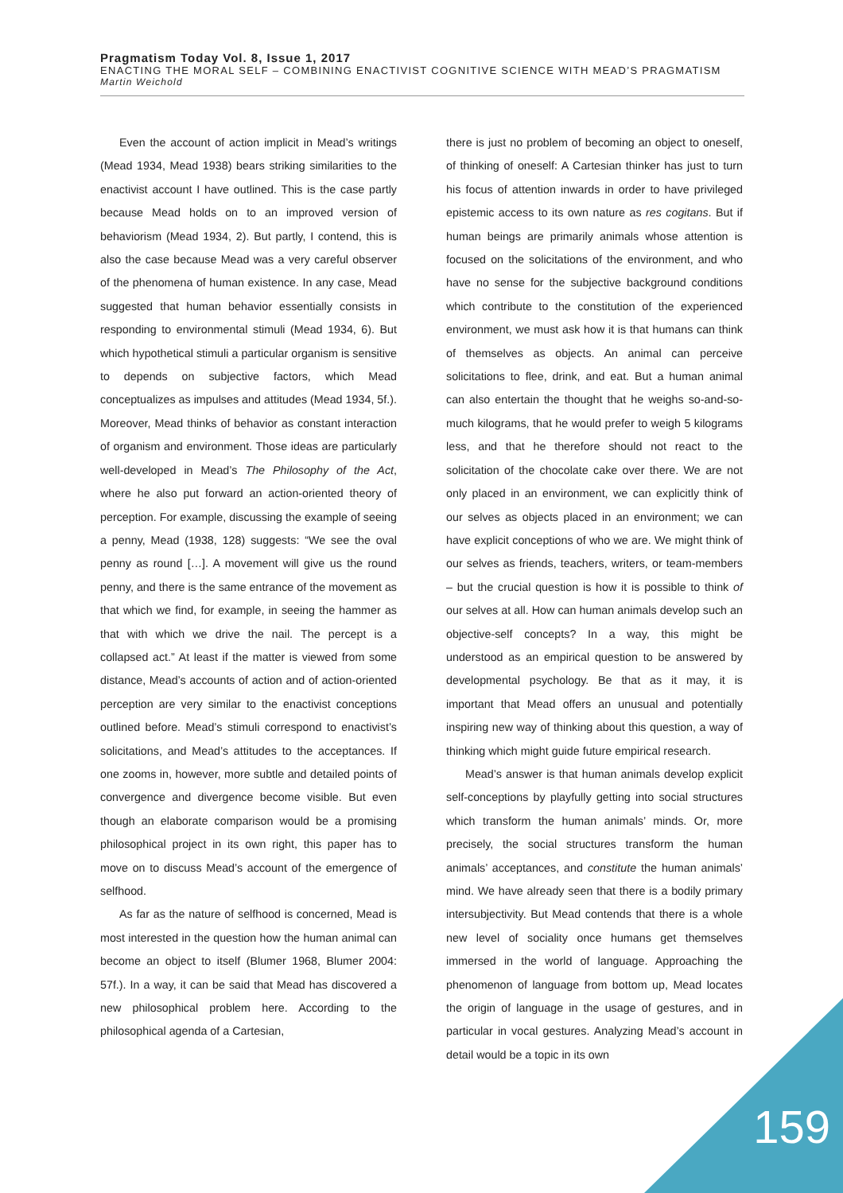Pragmatism Today Vol. 8, Issue 1, 2017
ENACTING THE MORAL SELF – COMBINING ENACTIVIST COGNITIVE SCIENCE WITH MEAD’S PRAGMATISM
Martin Weichold
Even the account of action implicit in Mead’s writings (Mead 1934, Mead 1938) bears striking similarities to the enactivist account I have outlined. This is the case partly because Mead holds on to an improved version of behaviorism (Mead 1934, 2). But partly, I contend, this is also the case because Mead was a very careful observer of the phenomena of human existence. In any case, Mead suggested that human behavior essentially consists in responding to environmental stimuli (Mead 1934, 6). But which hypothetical stimuli a particular organism is sensitive to depends on subjective factors, which Mead conceptualizes as impulses and attitudes (Mead 1934, 5f.). Moreover, Mead thinks of behavior as constant interaction of organism and environment. Those ideas are particularly well-developed in Mead’s The Philosophy of the Act, where he also put forward an action-oriented theory of perception. For example, discussing the example of seeing a penny, Mead (1938, 128) suggests: “We see the oval penny as round […]. A movement will give us the round penny, and there is the same entrance of the movement as that which we find, for example, in seeing the hammer as that with which we drive the nail. The percept is a collapsed act.” At least if the matter is viewed from some distance, Mead’s accounts of action and of action-oriented perception are very similar to the enactivist conceptions outlined before. Mead’s stimuli correspond to enactivist’s solicitations, and Mead’s attitudes to the acceptances. If one zooms in, however, more subtle and detailed points of convergence and divergence become visible. But even though an elaborate comparison would be a promising philosophical project in its own right, this paper has to move on to discuss Mead’s account of the emergence of selfhood.
As far as the nature of selfhood is concerned, Mead is most interested in the question how the human animal can become an object to itself (Blumer 1968, Blumer 2004: 57f.). In a way, it can be said that Mead has discovered a new philosophical problem here. According to the philosophical agenda of a Cartesian,
there is just no problem of becoming an object to oneself, of thinking of oneself: A Cartesian thinker has just to turn his focus of attention inwards in order to have privileged epistemic access to its own nature as res cogitans. But if human beings are primarily animals whose attention is focused on the solicitations of the environment, and who have no sense for the subjective background conditions which contribute to the constitution of the experienced environment, we must ask how it is that humans can think of themselves as objects. An animal can perceive solicitations to flee, drink, and eat. But a human animal can also entertain the thought that he weighs so-and-so-much kilograms, that he would prefer to weigh 5 kilograms less, and that he therefore should not react to the solicitation of the chocolate cake over there. We are not only placed in an environment, we can explicitly think of our selves as objects placed in an environment; we can have explicit conceptions of who we are. We might think of our selves as friends, teachers, writers, or team-members – but the crucial question is how it is possible to think of our selves at all. How can human animals develop such an objective-self concepts? In a way, this might be understood as an empirical question to be answered by developmental psychology. Be that as it may, it is important that Mead offers an unusual and potentially inspiring new way of thinking about this question, a way of thinking which might guide future empirical research.
Mead’s answer is that human animals develop explicit self-conceptions by playfully getting into social structures which transform the human animals’ minds. Or, more precisely, the social structures transform the human animals’ acceptances, and constitute the human animals’ mind. We have already seen that there is a bodily primary intersubjectivity. But Mead contends that there is a whole new level of sociality once humans get themselves immersed in the world of language. Approaching the phenomenon of language from bottom up, Mead locates the origin of language in the usage of gestures, and in particular in vocal gestures. Analyzing Mead’s account in detail would be a topic in its own
159